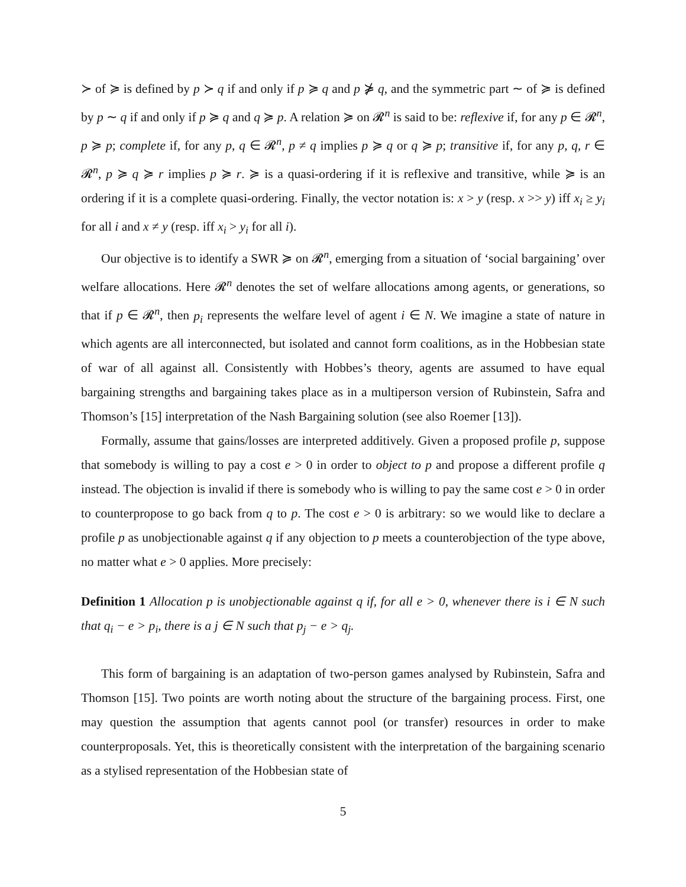≻ of ≽ is defined by p ≻ q if and only if p ≽ q and p ⋡ q, and the symmetric part ∼ of ≽ is defined by p ∼ q if and only if p ≽ q and q ≽ p. A relation ≽ on 𝓡<sup>n</sup> is said to be: reflexive if, for any p ∈ 𝓡<sup>n</sup>, p ≽ p; complete if, for any p, q ∈ 𝓡<sup>n</sup>, p ≠ q implies p ≽ q or q ≽ p; transitive if, for any p, q, r ∈ 𝓡<sup>n</sup>, p ≽ q ≽ r implies p ≽ r. ≽ is a quasi-ordering if it is reflexive and transitive, while ≽ is an ordering if it is a complete quasi-ordering. Finally, the vector notation is: x > y (resp. x >> y) iff x<sub>i</sub> ≥ y<sub>i</sub> for all i and x ≠ y (resp. iff x<sub>i</sub> > y<sub>i</sub> for all i).
Our objective is to identify a SWR ≽ on 𝓡<sup>n</sup>, emerging from a situation of ‘social bargaining’ over welfare allocations. Here 𝓡<sup>n</sup> denotes the set of welfare allocations among agents, or generations, so that if p ∈ 𝓡<sup>n</sup>, then p<sub>i</sub> represents the welfare level of agent i ∈ N. We imagine a state of nature in which agents are all interconnected, but isolated and cannot form coalitions, as in the Hobbesian state of war of all against all. Consistently with Hobbes’s theory, agents are assumed to have equal bargaining strengths and bargaining takes place as in a multiperson version of Rubinstein, Safra and Thomson’s [15] interpretation of the Nash Bargaining solution (see also Roemer [13]).
Formally, assume that gains/losses are interpreted additively. Given a proposed profile p, suppose that somebody is willing to pay a cost e > 0 in order to object to p and propose a different profile q instead. The objection is invalid if there is somebody who is willing to pay the same cost e > 0 in order to counterpropose to go back from q to p. The cost e > 0 is arbitrary: so we would like to declare a profile p as unobjectionable against q if any objection to p meets a counterobjection of the type above, no matter what e > 0 applies. More precisely:
Definition 1 Allocation p is unobjectionable against q if, for all e > 0, whenever there is i ∈ N such that q<sub>i</sub> − e > p<sub>i</sub>, there is a j ∈ N such that p<sub>j</sub> − e > q<sub>j</sub>.
This form of bargaining is an adaptation of two-person games analysed by Rubinstein, Safra and Thomson [15]. Two points are worth noting about the structure of the bargaining process. First, one may question the assumption that agents cannot pool (or transfer) resources in order to make counterproposals. Yet, this is theoretically consistent with the interpretation of the bargaining scenario as a stylised representation of the Hobbesian state of
5